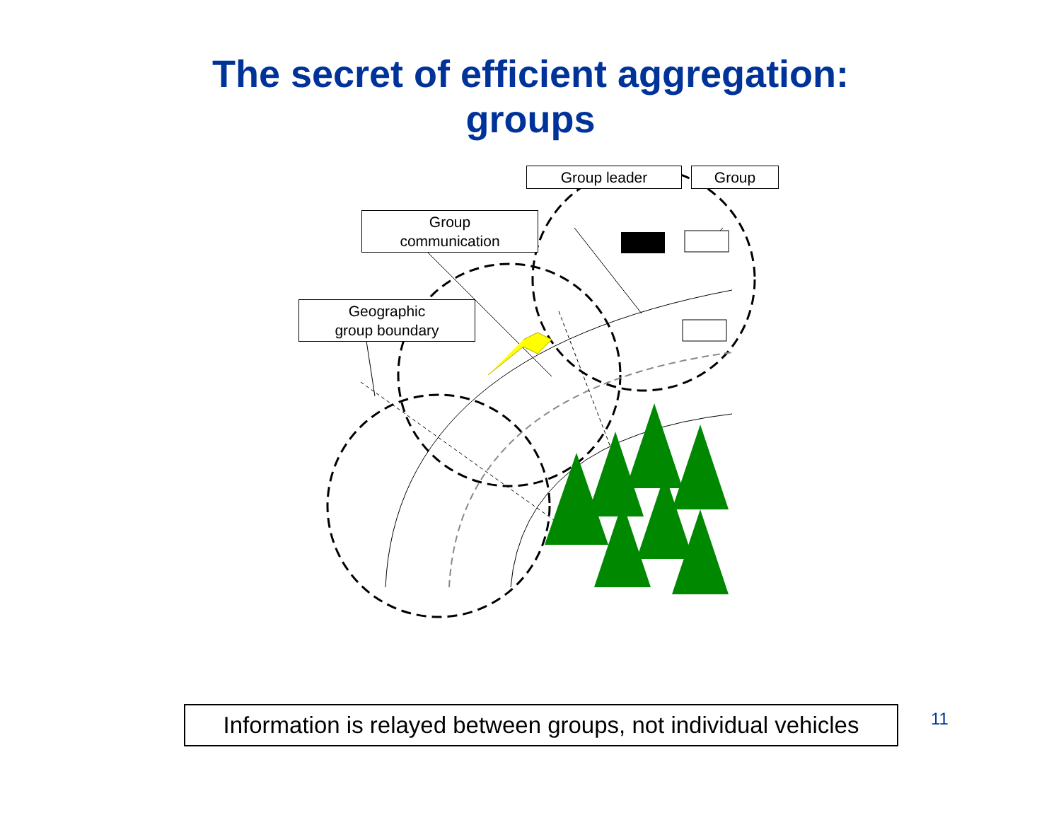The secret of efficient aggregation:
groups
Group leader Group
Group
communication
Geographic
group boundary
Information is relayed between groups, not individual vehicles
11